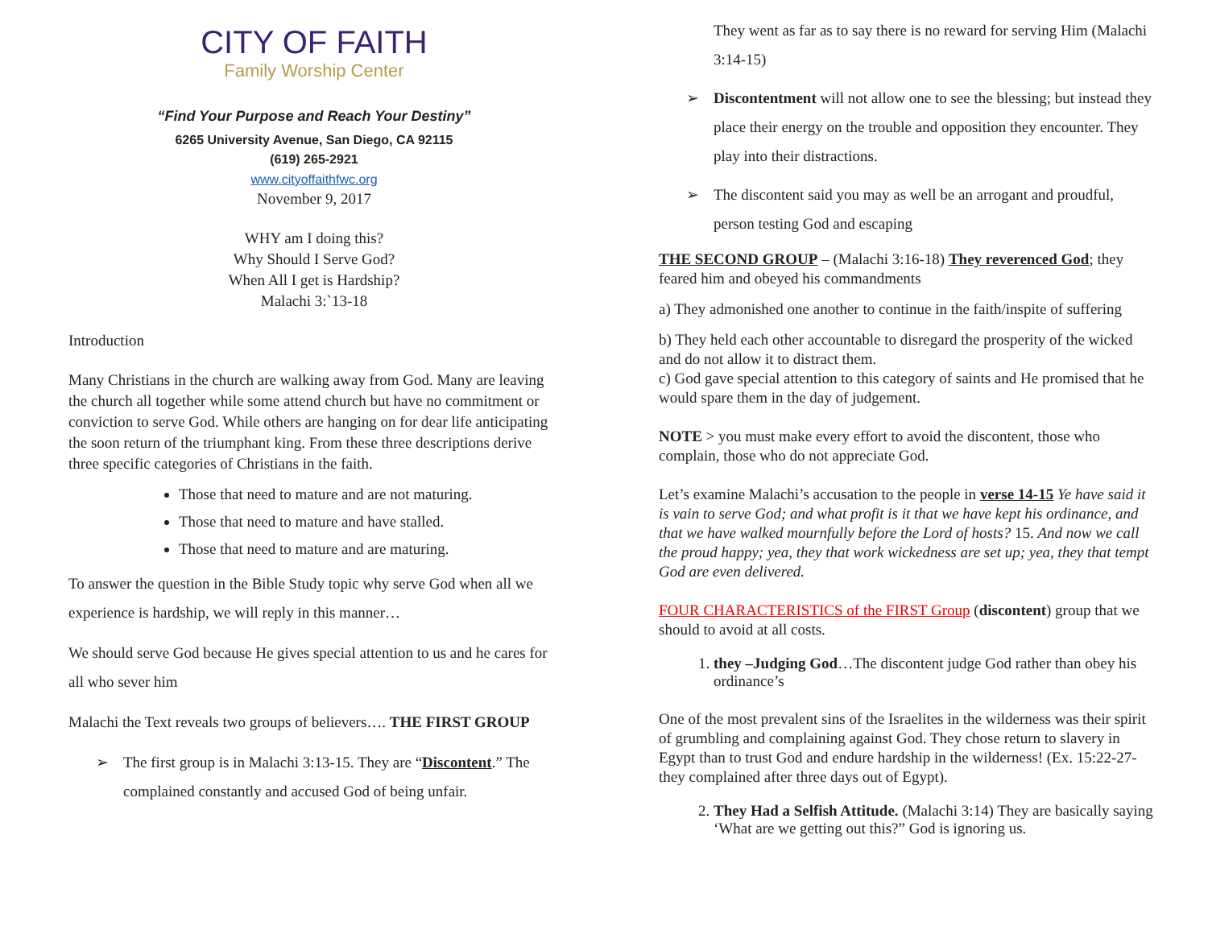CITY OF FAITH
Family Worship Center
“Find Your Purpose and Reach Your Destiny”
6265 University Avenue, San Diego, CA 92115
(619) 265-2921
www.cityoffaithfwc.org
November 9, 2017
WHY am I doing this?
Why Should I Serve God?
When All I get is Hardship?
Malachi 3:`13-18
Introduction
Many Christians in the church are walking away from God. Many are leaving the church all together while some attend church but have no commitment or conviction to serve God. While others are hanging on for dear life anticipating the soon return of the triumphant king. From these three descriptions derive three specific categories of Christians in the faith.
Those that need to mature and are not maturing.
Those that need to mature and have stalled.
Those that need to mature and are maturing.
To answer the question in the Bible Study topic why serve God when all we experience is hardship, we will reply in this manner…
We should serve God because He gives special attention to us and he cares for all who sever him
Malachi the Text reveals two groups of believers…. THE FIRST GROUP
➢ The first group is in Malachi 3:13-15. They are “Discontent.” The complained constantly and accused God of being unfair.
They went as far as to say there is no reward for serving Him (Malachi 3:14-15)
➢ Discontentment will not allow one to see the blessing; but instead they place their energy on the trouble and opposition they encounter. They play into their distractions.
➢ The discontent said you may as well be an arrogant and proudful, person testing God and escaping
THE SECOND GROUP – (Malachi 3:16-18) They reverenced God; they feared him and obeyed his commandments
a) They admonished one another to continue in the faith/inspite of suffering
b) They held each other accountable to disregard the prosperity of the wicked and do not allow it to distract them.
c) God gave special attention to this category of saints and He promised that he would spare them in the day of judgement.
NOTE > you must make every effort to avoid the discontent, those who complain, those who do not appreciate God.
Let’s examine Malachi’s accusation to the people in verse 14-15 Ye have said it is vain to serve God; and what profit is it that we have kept his ordinance, and that we have walked mournfully before the Lord of hosts? 15. And now we call the proud happy; yea, they that work wickedness are set up; yea, they that tempt God are even delivered.
FOUR CHARACTERISTICS of the FIRST Group (discontent) group that we should to avoid at all costs.
1. they –Judging God…The discontent judge God rather than obey his ordinance’s
One of the most prevalent sins of the Israelites in the wilderness was their spirit of grumbling and complaining against God. They chose return to slavery in Egypt than to trust God and endure hardship in the wilderness! (Ex. 15:22-27- they complained after three days out of Egypt).
2. They Had a Selfish Attitude. (Malachi 3:14) They are basically saying ‘What are we getting out this?” God is ignoring us.